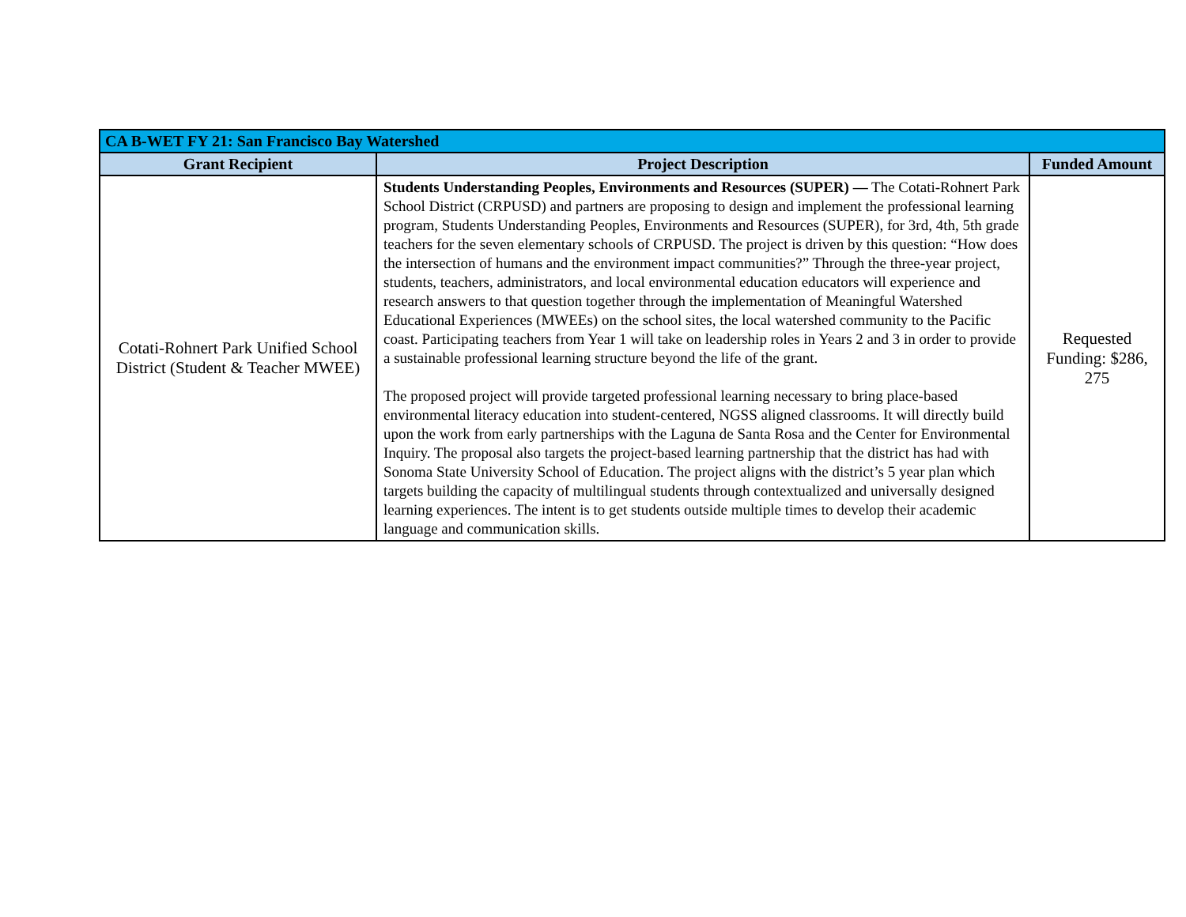| CA B-WET FY 21: San Francisco Bay Watershed | | |
| --- | --- | --- |
| Grant Recipient | Project Description | Funded Amount |
| Cotati-Rohnert Park Unified School District (Student & Teacher MWEE) | Students Understanding Peoples, Environments and Resources (SUPER) — The Cotati-Rohnert Park School District (CRPUSD) and partners are proposing to design and implement the professional learning program, Students Understanding Peoples, Environments and Resources (SUPER), for 3rd, 4th, 5th grade teachers for the seven elementary schools of CRPUSD. The project is driven by this question: “How does the intersection of humans and the environment impact communities?” Through the three-year project, students, teachers, administrators, and local environmental education educators will experience and research answers to that question together through the implementation of Meaningful Watershed Educational Experiences (MWEEs) on the school sites, the local watershed community to the Pacific coast. Participating teachers from Year 1 will take on leadership roles in Years 2 and 3 in order to provide a sustainable professional learning structure beyond the life of the grant. The proposed project will provide targeted professional learning necessary to bring place-based environmental literacy education into student-centered, NGSS aligned classrooms. It will directly build upon the work from early partnerships with the Laguna de Santa Rosa and the Center for Environmental Inquiry. The proposal also targets the project-based learning partnership that the district has had with Sonoma State University School of Education. The project aligns with the district’s 5 year plan which targets building the capacity of multilingual students through contextualized and universally designed learning experiences. The intent is to get students outside multiple times to develop their academic language and communication skills. | Requested Funding: $286, 275 |